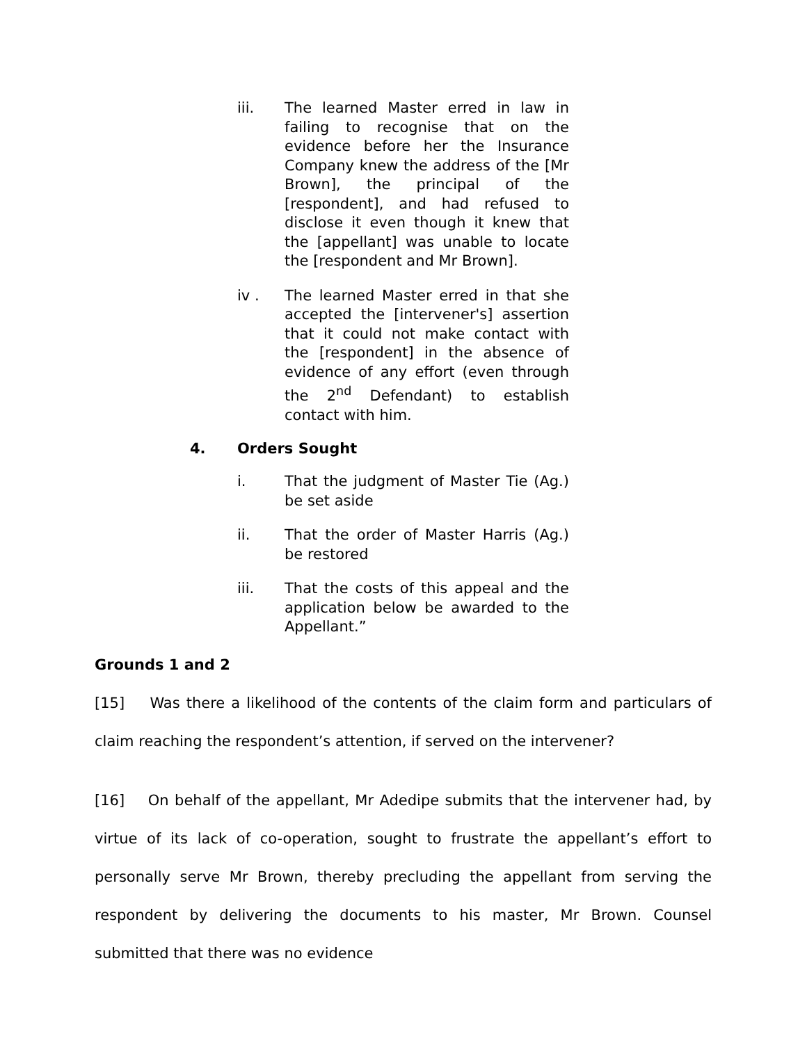iii. The learned Master erred in law in failing to recognise that on the evidence before her the Insurance Company knew the address of the [Mr Brown], the principal of the [respondent], and had refused to disclose it even though it knew that the [appellant] was unable to locate the [respondent and Mr Brown].
iv . The learned Master erred in that she accepted the [intervener's] assertion that it could not make contact with the [respondent] in the absence of evidence of any effort (even through the 2<sup>nd</sup> Defendant) to establish contact with him.
4. Orders Sought
i. That the judgment of Master Tie (Ag.) be set aside
ii. That the order of Master Harris (Ag.) be restored
iii. That the costs of this appeal and the application below be awarded to the Appellant.”
Grounds 1 and 2
[15] Was there a likelihood of the contents of the claim form and particulars of claim reaching the respondent’s attention, if served on the intervener?
[16] On behalf of the appellant, Mr Adedipe submits that the intervener had, by virtue of its lack of co-operation, sought to frustrate the appellant’s effort to personally serve Mr Brown, thereby precluding the appellant from serving the respondent by delivering the documents to his master, Mr Brown. Counsel submitted that there was no evidence